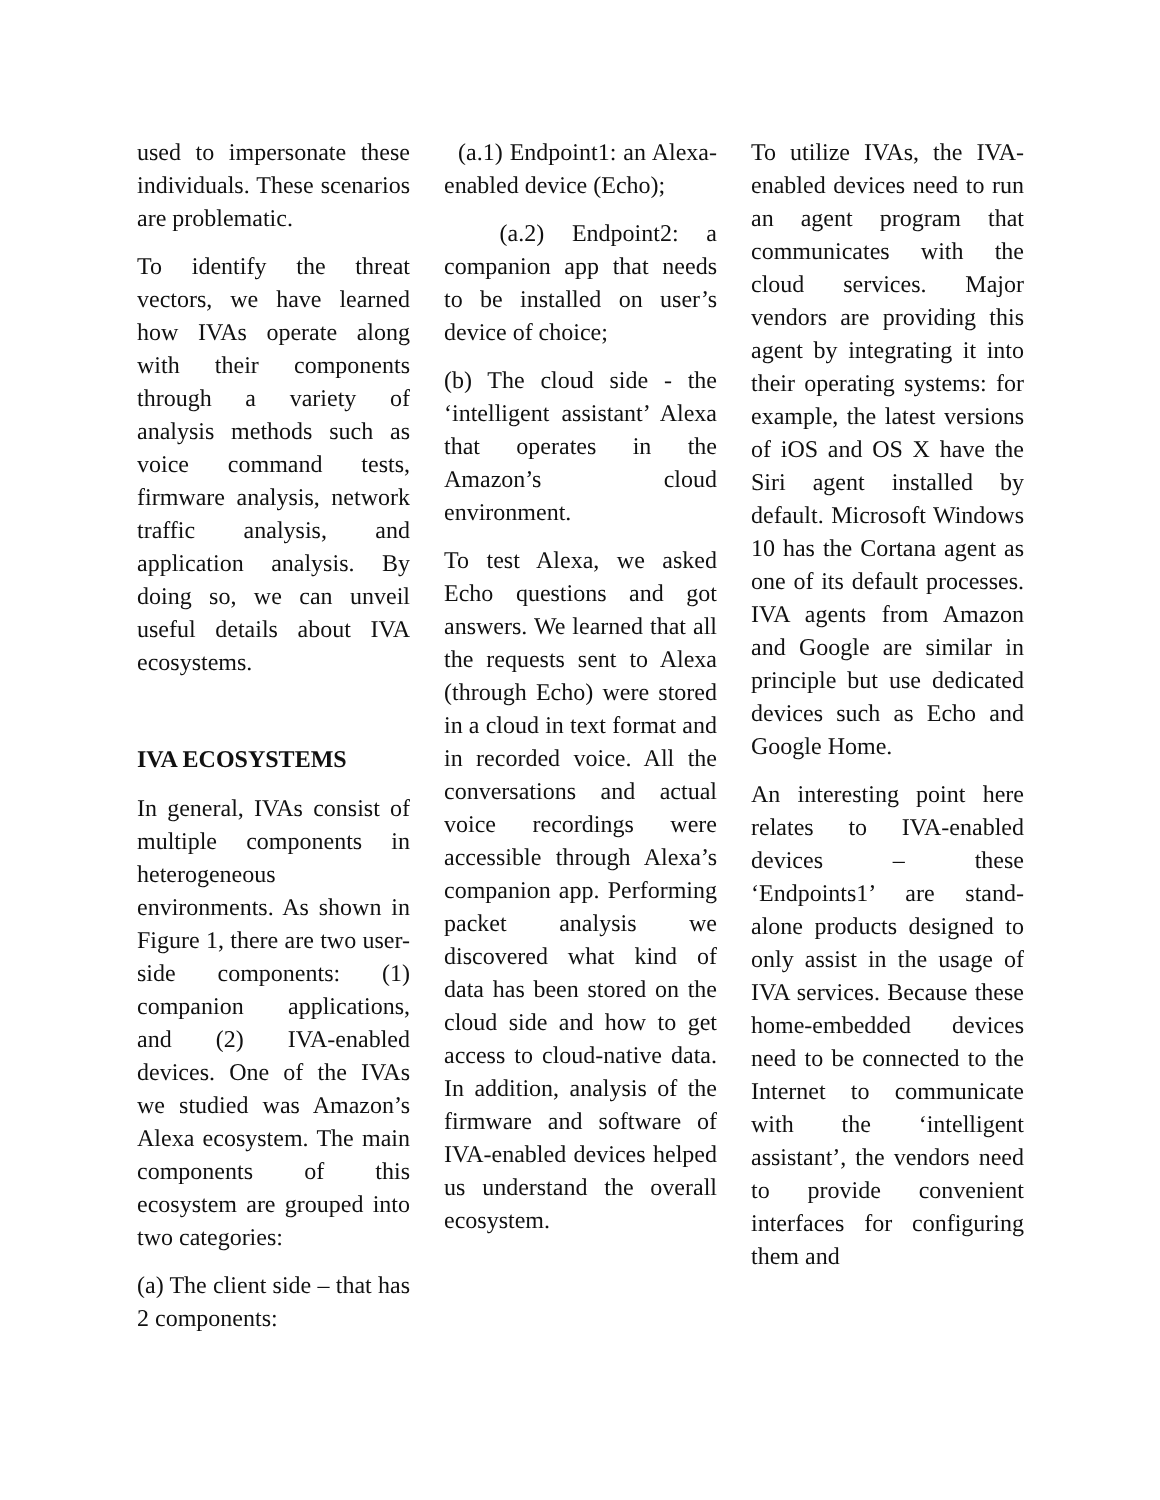used to impersonate these individuals. These scenarios are problematic.
To identify the threat vectors, we have learned how IVAs operate along with their components through a variety of analysis methods such as voice command tests, firmware analysis, network traffic analysis, and application analysis. By doing so, we can unveil useful details about IVA ecosystems.
IVA ECOSYSTEMS
In general, IVAs consist of multiple components in heterogeneous environments. As shown in Figure 1, there are two user-side components: (1) companion applications, and (2) IVA-enabled devices. One of the IVAs we studied was Amazon’s Alexa ecosystem. The main components of this ecosystem are grouped into two categories:
(a) The client side – that has 2 components:
(a.1) Endpoint1: an Alexa-enabled device (Echo);
(a.2) Endpoint2: a companion app that needs to be installed on user’s device of choice;
(b) The cloud side - the ‘intelligent assistant’ Alexa that operates in the Amazon’s cloud environment.
To test Alexa, we asked Echo questions and got answers. We learned that all the requests sent to Alexa (through Echo) were stored in a cloud in text format and in recorded voice. All the conversations and actual voice recordings were accessible through Alexa’s companion app. Performing packet analysis we discovered what kind of data has been stored on the cloud side and how to get access to cloud-native data. In addition, analysis of the firmware and software of IVA-enabled devices helped us understand the overall ecosystem.
To utilize IVAs, the IVA-enabled devices need to run an agent program that communicates with the cloud services. Major vendors are providing this agent by integrating it into their operating systems: for example, the latest versions of iOS and OS X have the Siri agent installed by default. Microsoft Windows 10 has the Cortana agent as one of its default processes. IVA agents from Amazon and Google are similar in principle but use dedicated devices such as Echo and Google Home.
An interesting point here relates to IVA-enabled devices – these ‘Endpoints1’ are stand-alone products designed to only assist in the usage of IVA services. Because these home-embedded devices need to be connected to the Internet to communicate with the ‘intelligent assistant’, the vendors need to provide convenient interfaces for configuring them and